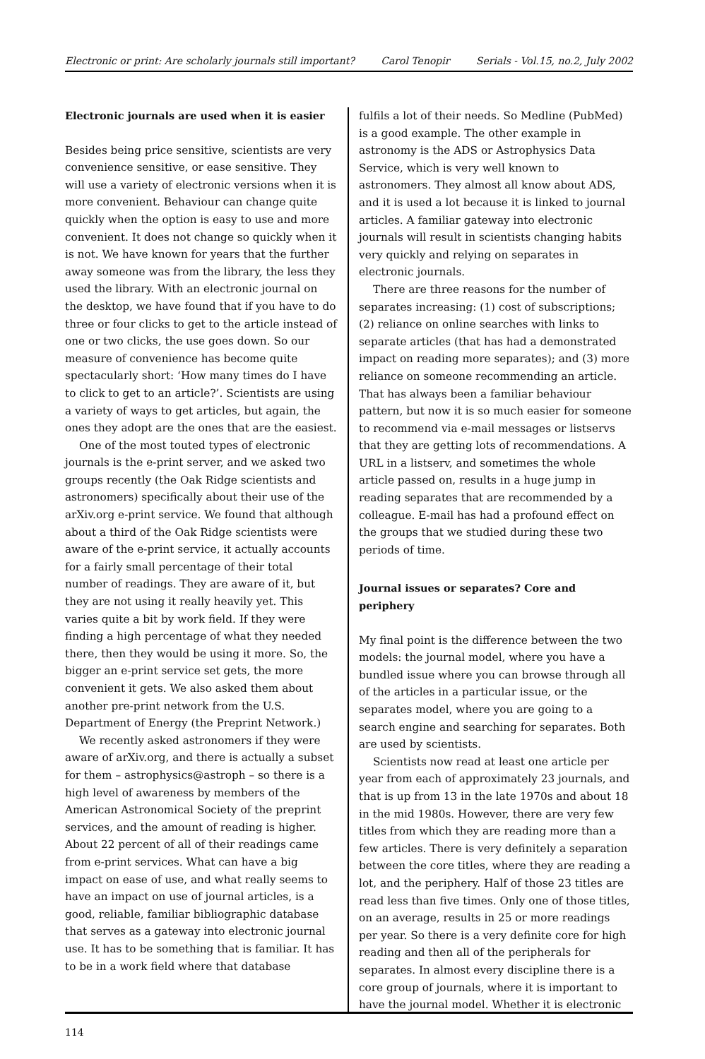Electronic or print: Are scholarly journals still important? Carol Tenopir Serials - Vol.15, no.2, July 2002
Electronic journals are used when it is easier
Besides being price sensitive, scientists are very convenience sensitive, or ease sensitive. They will use a variety of electronic versions when it is more convenient. Behaviour can change quite quickly when the option is easy to use and more convenient. It does not change so quickly when it is not. We have known for years that the further away someone was from the library, the less they used the library. With an electronic journal on the desktop, we have found that if you have to do three or four clicks to get to the article instead of one or two clicks, the use goes down. So our measure of convenience has become quite spectacularly short: ‘How many times do I have to click to get to an article?’. Scientists are using a variety of ways to get articles, but again, the ones they adopt are the ones that are the easiest.
One of the most touted types of electronic journals is the e-print server, and we asked two groups recently (the Oak Ridge scientists and astronomers) specifically about their use of the arXiv.org e-print service. We found that although about a third of the Oak Ridge scientists were aware of the e-print service, it actually accounts for a fairly small percentage of their total number of readings. They are aware of it, but they are not using it really heavily yet. This varies quite a bit by work field. If they were finding a high percentage of what they needed there, then they would be using it more. So, the bigger an e-print service set gets, the more convenient it gets. We also asked them about another pre-print network from the U.S. Department of Energy (the Preprint Network.)
We recently asked astronomers if they were aware of arXiv.org, and there is actually a subset for them – astrophysics@astroph – so there is a high level of awareness by members of the American Astronomical Society of the preprint services, and the amount of reading is higher. About 22 percent of all of their readings came from e-print services. What can have a big impact on ease of use, and what really seems to have an impact on use of journal articles, is a good, reliable, familiar bibliographic database that serves as a gateway into electronic journal use. It has to be something that is familiar. It has to be in a work field where that database
fulfils a lot of their needs. So Medline (PubMed) is a good example. The other example in astronomy is the ADS or Astrophysics Data Service, which is very well known to astronomers. They almost all know about ADS, and it is used a lot because it is linked to journal articles. A familiar gateway into electronic journals will result in scientists changing habits very quickly and relying on separates in electronic journals.
There are three reasons for the number of separates increasing: (1) cost of subscriptions; (2) reliance on online searches with links to separate articles (that has had a demonstrated impact on reading more separates); and (3) more reliance on someone recommending an article. That has always been a familiar behaviour pattern, but now it is so much easier for someone to recommend via e-mail messages or listservs that they are getting lots of recommendations. A URL in a listserv, and sometimes the whole article passed on, results in a huge jump in reading separates that are recommended by a colleague. E-mail has had a profound effect on the groups that we studied during these two periods of time.
Journal issues or separates? Core and periphery
My final point is the difference between the two models: the journal model, where you have a bundled issue where you can browse through all of the articles in a particular issue, or the separates model, where you are going to a search engine and searching for separates. Both are used by scientists.
Scientists now read at least one article per year from each of approximately 23 journals, and that is up from 13 in the late 1970s and about 18 in the mid 1980s. However, there are very few titles from which they are reading more than a few articles. There is very definitely a separation between the core titles, where they are reading a lot, and the periphery. Half of those 23 titles are read less than five times. Only one of those titles, on an average, results in 25 or more readings per year. So there is a very definite core for high reading and then all of the peripherals for separates. In almost every discipline there is a core group of journals, where it is important to have the journal model. Whether it is electronic
114